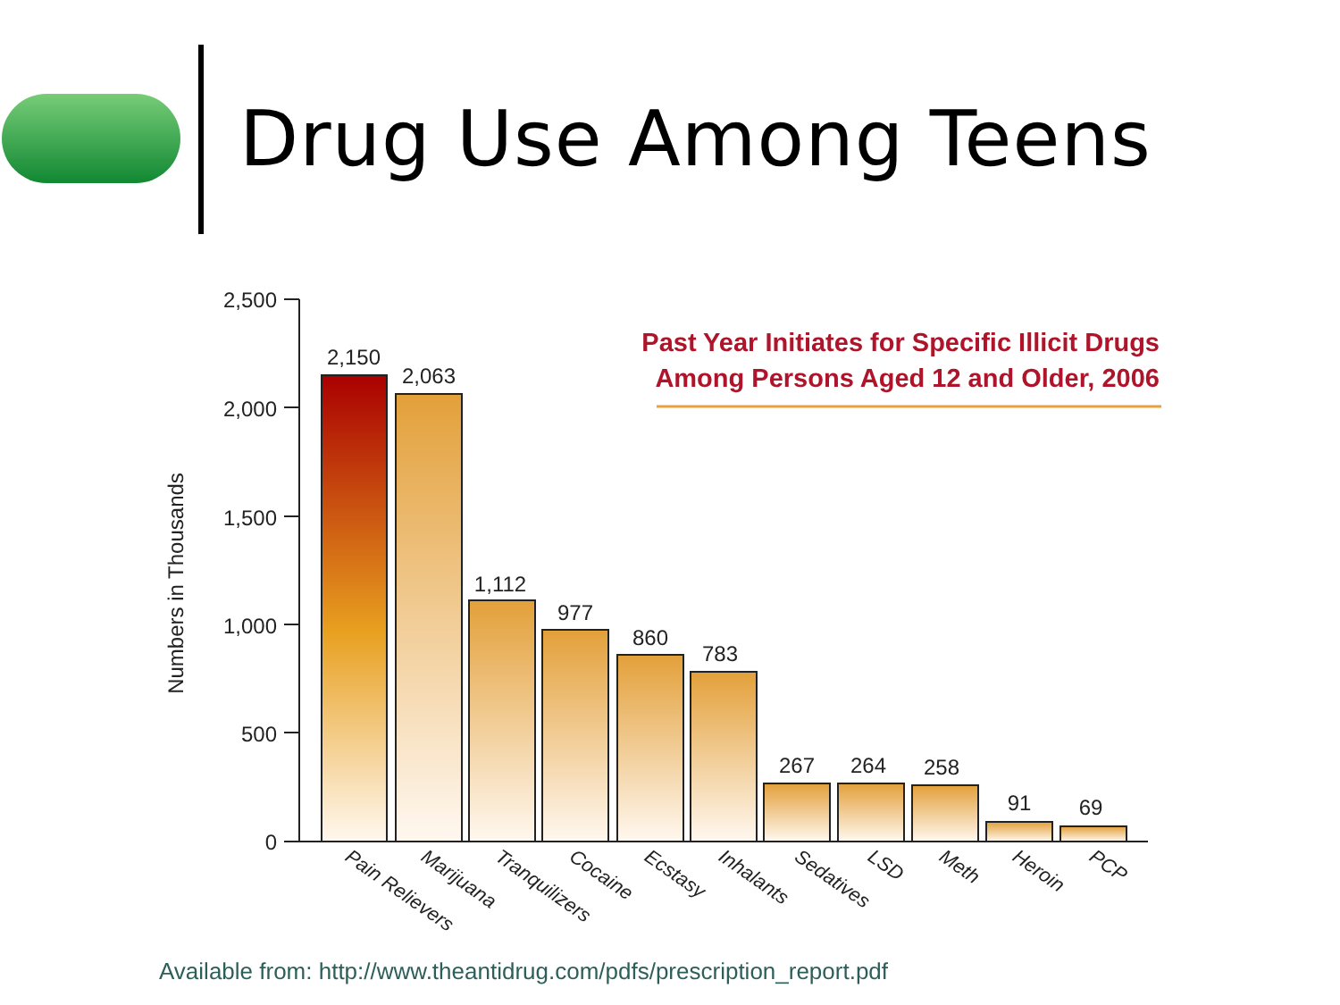Drug Use Among Teens
2,500
2,000
1,500
1,000
500
0
Numbers in Thousands
2,150
2,063
1,112
977
860
783
267
264
258
91
69
Pain Relievers
Marijuana
Tranquilizers
Cocaine
Ecstasy
Inhalants
Sedatives
LSD
Meth
Heroin
PCP
Past Year Initiates for Specific Illicit Drugs
Among Persons Aged 12 and Older, 2006
Available from: http://www.theantidrug.com/pdfs/prescription_report.pdf